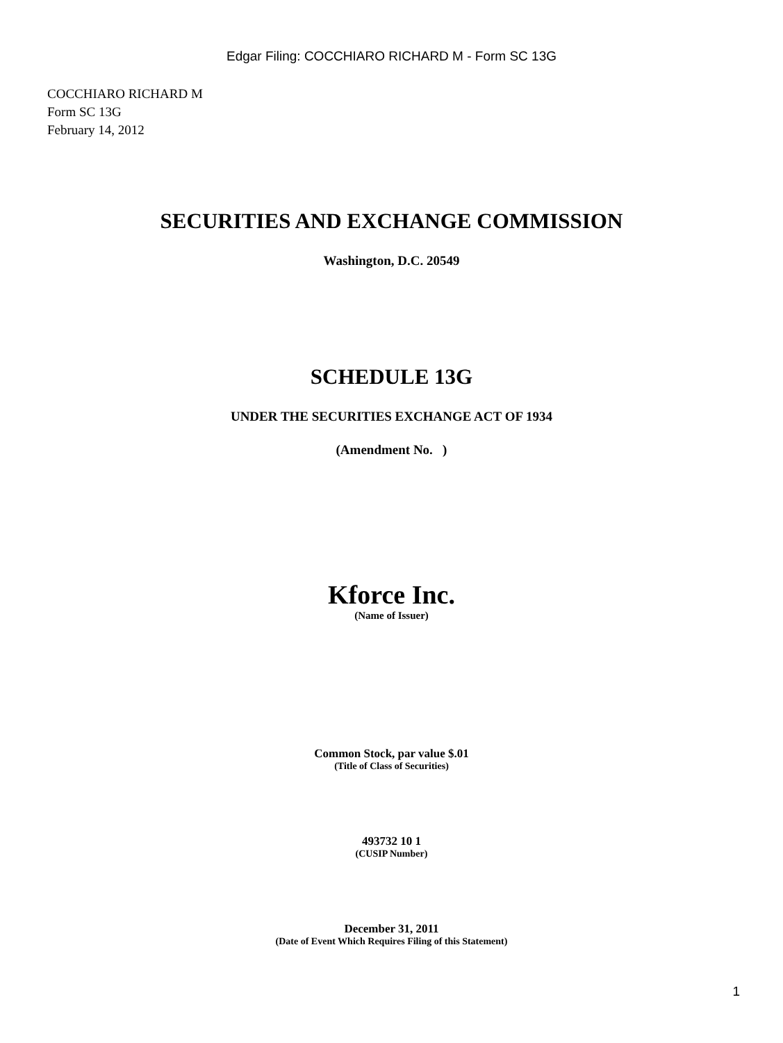Edgar Filing: COCCHIARO RICHARD M - Form SC 13G
COCCHIARO RICHARD M
Form SC 13G
February 14, 2012
SECURITIES AND EXCHANGE COMMISSION
Washington, D.C. 20549
SCHEDULE 13G
UNDER THE SECURITIES EXCHANGE ACT OF 1934
(Amendment No. )
Kforce Inc.
(Name of Issuer)
Common Stock, par value $.01
(Title of Class of Securities)
493732 10 1
(CUSIP Number)
December 31, 2011
(Date of Event Which Requires Filing of this Statement)
1